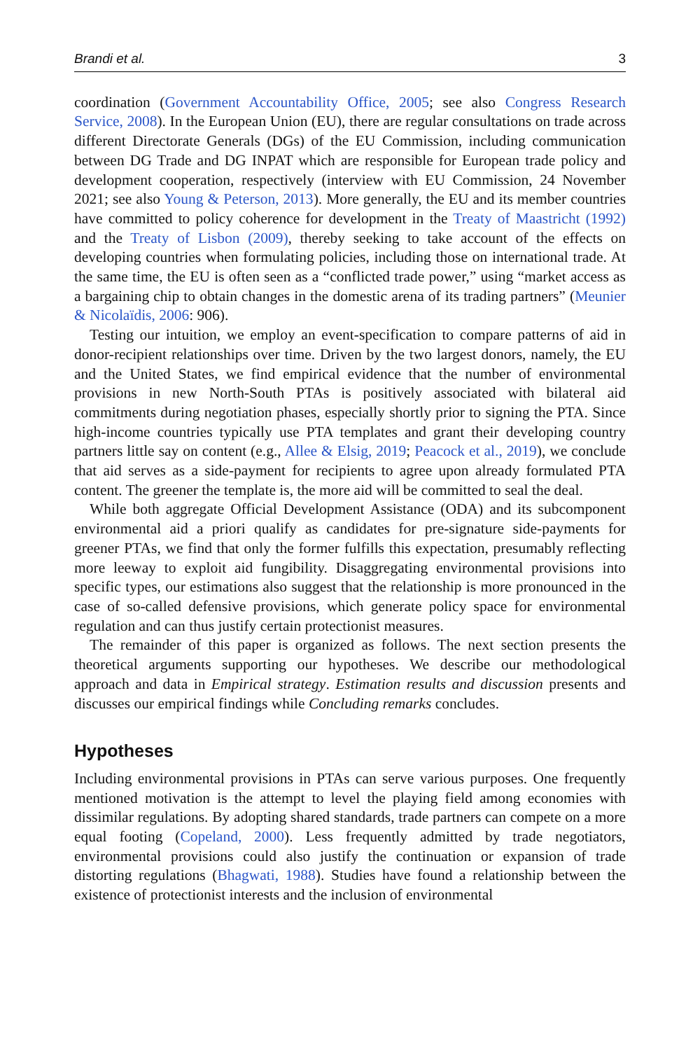Brandi et al. 3
coordination (Government Accountability Office, 2005; see also Congress Research Service, 2008). In the European Union (EU), there are regular consultations on trade across different Directorate Generals (DGs) of the EU Commission, including communication between DG Trade and DG INPAT which are responsible for European trade policy and development cooperation, respectively (interview with EU Commission, 24 November 2021; see also Young & Peterson, 2013). More generally, the EU and its member countries have committed to policy coherence for development in the Treaty of Maastricht (1992) and the Treaty of Lisbon (2009), thereby seeking to take account of the effects on developing countries when formulating policies, including those on international trade. At the same time, the EU is often seen as a “conflicted trade power,” using “market access as a bargaining chip to obtain changes in the domestic arena of its trading partners” (Meunier & Nicolaïdis, 2006: 906).
Testing our intuition, we employ an event-specification to compare patterns of aid in donor-recipient relationships over time. Driven by the two largest donors, namely, the EU and the United States, we find empirical evidence that the number of environmental provisions in new North-South PTAs is positively associated with bilateral aid commitments during negotiation phases, especially shortly prior to signing the PTA. Since high-income countries typically use PTA templates and grant their developing country partners little say on content (e.g., Allee & Elsig, 2019; Peacock et al., 2019), we conclude that aid serves as a side-payment for recipients to agree upon already formulated PTA content. The greener the template is, the more aid will be committed to seal the deal.
While both aggregate Official Development Assistance (ODA) and its subcomponent environmental aid a priori qualify as candidates for pre-signature side-payments for greener PTAs, we find that only the former fulfills this expectation, presumably reflecting more leeway to exploit aid fungibility. Disaggregating environmental provisions into specific types, our estimations also suggest that the relationship is more pronounced in the case of so-called defensive provisions, which generate policy space for environmental regulation and can thus justify certain protectionist measures.
The remainder of this paper is organized as follows. The next section presents the theoretical arguments supporting our hypotheses. We describe our methodological approach and data in Empirical strategy. Estimation results and discussion presents and discusses our empirical findings while Concluding remarks concludes.
Hypotheses
Including environmental provisions in PTAs can serve various purposes. One frequently mentioned motivation is the attempt to level the playing field among economies with dissimilar regulations. By adopting shared standards, trade partners can compete on a more equal footing (Copeland, 2000). Less frequently admitted by trade negotiators, environmental provisions could also justify the continuation or expansion of trade distorting regulations (Bhagwati, 1988). Studies have found a relationship between the existence of protectionist interests and the inclusion of environmental